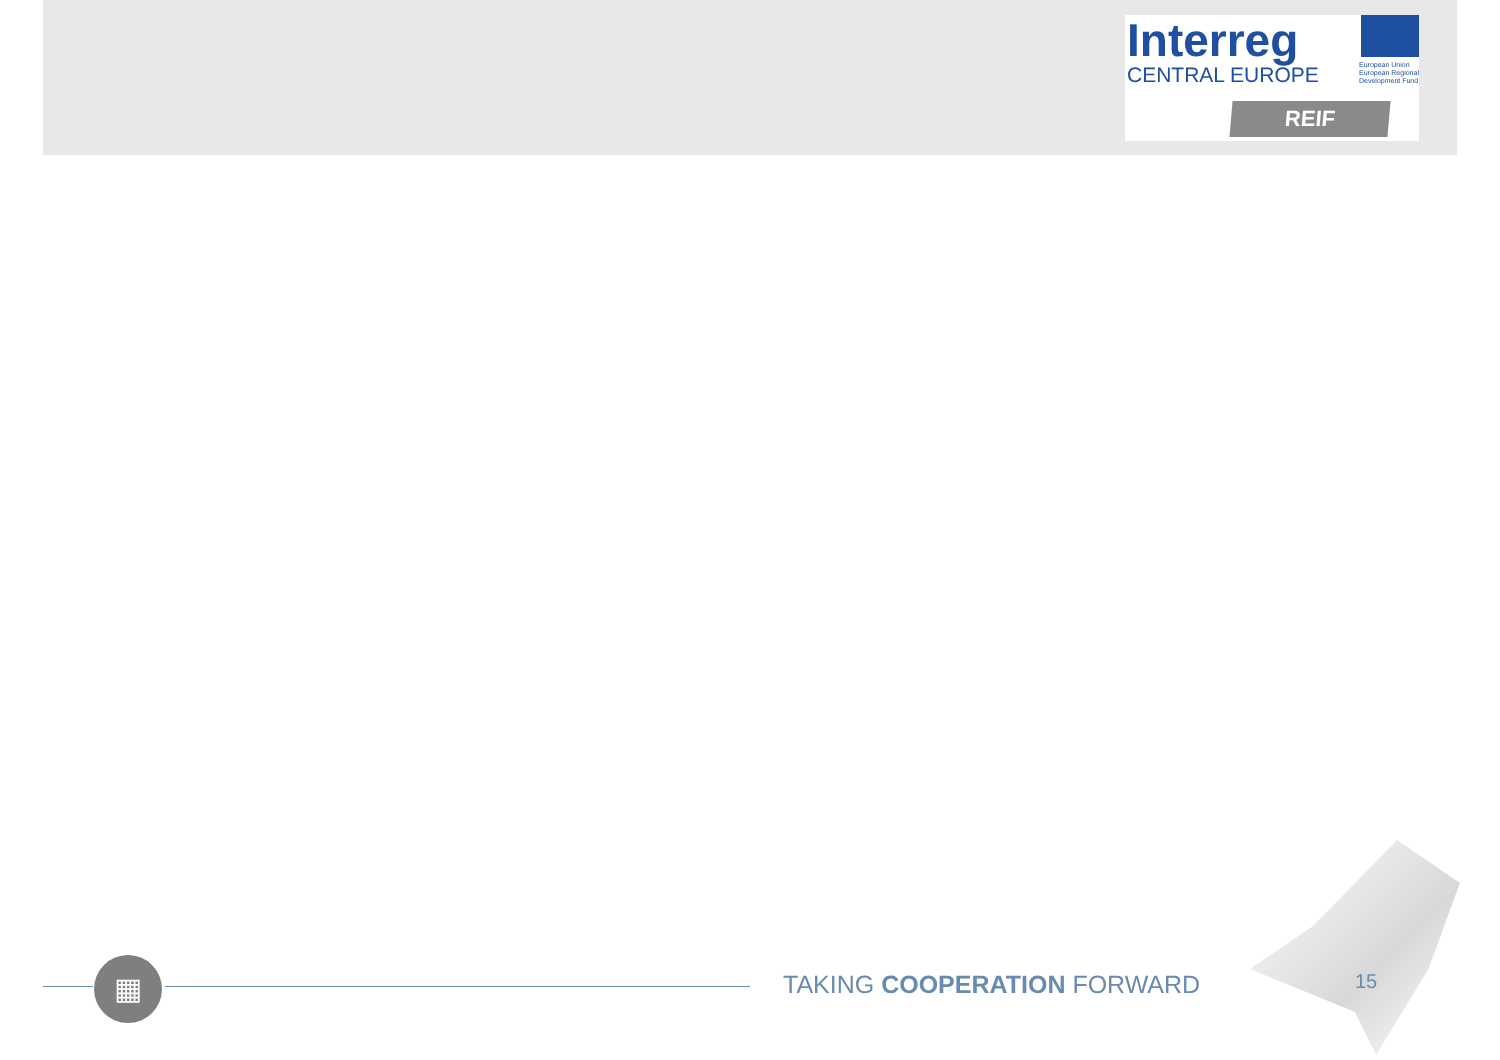Interreg
CENTRAL EUROPE
European Union
European Regional
Development Fund
REIF
▦ TAKING COOPERATION FORWARD 15